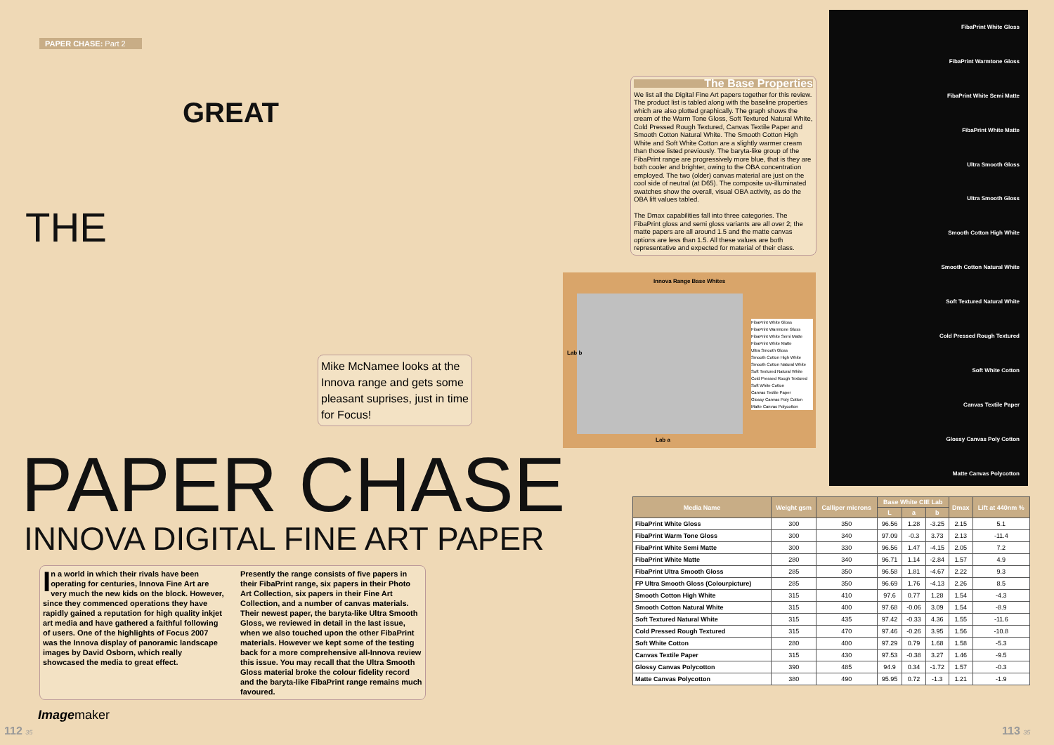PAPER CHASE: Part 2
THE
GREAT
Mike McNamee looks at the Innova range and gets some pleasant suprises, just in time for Focus!
The Base Properties
We list all the Digital Fine Art papers together for this review. The product list is tabled along with the baseline properties which are also plotted graphically. The graph shows the cream of the Warm Tone Gloss, Soft Textured Natural White, Cold Pressed Rough Textured, Canvas Textile Paper and Smooth Cotton Natural White. The Smooth Cotton High White and Soft White Cotton are a slightly warmer cream than those listed previously. The baryta-like group of the FibaPrint range are progressively more blue, that is they are both cooler and brighter, owing to the OBA concentration employed. The two (older) canvas material are just on the cool side of neutral (at D65). The composite uv-illuminated swatches show the overall, visual OBA activity, as do the OBA lift values tabled.
The Dmax capabilities fall into three categories. The FibaPrint gloss and semi gloss variants are all over 2; the matte papers are all around 1.5 and the matte canvas options are less than 1.5. All these values are both representative and expected for material of their class.
Innova Range Base Whites
Lab b
FibaPrint White Gloss
FibaPrint Warmtone Gloss
FibaPrint White Semi Matte
FibaPrint White Matte
Ultra Smooth Gloss
Smooth Cotton High White
Smooth Cotton Natural White
Soft Textured Natural White
Cold Pressed Rough Textured
Soft White Cotton
Canvas Textile Paper
Glossy Canvas Poly Cotton
Matte Canvas Polycotton
Lab a
FibaPrint White Gloss
FibaPrint Warmtone Gloss
FibaPrint White Semi Matte
FibaPrint White Matte
Ultra Smooth Gloss
Ultra Smooth Gloss
Smooth Cotton High White
Smooth Cotton Natural White
Soft Textured Natural White
Cold Pressed Rough Textured
Soft White Cotton
Canvas Textile Paper
Glossy Canvas Poly Cotton
Matte Canvas Polycotton
PAPER CHASE INNOVA DIGITAL FINE ART PAPER
In a world in which their rivals have been operating for centuries, Innova Fine Art are very much the new kids on the block. However, since they commenced operations they have rapidly gained a reputation for high quality inkjet art media and have gathered a faithful following of users. One of the highlights of Focus 2007 was the Innova display of panoramic landscape images by David Osborn, which really showcased the media to great effect.
Presently the range consists of five papers in their FibaPrint range, six papers in their Photo Art Collection, six papers in their Fine Art Collection, and a number of canvas materials. Their newest paper, the baryta-like Ultra Smooth Gloss, we reviewed in detail in the last issue, when we also touched upon the other FibaPrint materials. However we kept some of the testing back for a more comprehensive all-Innova review this issue. You may recall that the Ultra Smooth Gloss material broke the colour fidelity record and the baryta-like FibaPrint range remains much favoured.
| Media Name | Weight gsm | Calliper microns | Base White CIE Lab | | | Dmax | Lift at 440nm % |
| --- | --- | --- | --- | --- | --- | --- | --- |
| | | | L | a | b | | |
| FibaPrint White Gloss | 300 | 350 | 96.56 | 1.28 | -3.25 | 2.15 | 5.1 |
| FibaPrint Warm Tone Gloss | 300 | 340 | 97.09 | -0.3 | 3.73 | 2.13 | -11.4 |
| FibaPrint White Semi Matte | 300 | 330 | 96.56 | 1.47 | -4.15 | 2.05 | 7.2 |
| FibaPrint White Matte | 280 | 340 | 96.71 | 1.14 | -2.84 | 1.57 | 4.9 |
| FibaPrint Ultra Smooth Gloss | 285 | 350 | 96.58 | 1.81 | -4.67 | 2.22 | 9.3 |
| FP Ultra Smooth Gloss (Colourpicture) | 285 | 350 | 96.69 | 1.76 | -4.13 | 2.26 | 8.5 |
| Smooth Cotton High White | 315 | 410 | 97.6 | 0.77 | 1.28 | 1.54 | -4.3 |
| Smooth Cotton Natural White | 315 | 400 | 97.68 | -0.06 | 3.09 | 1.54 | -8.9 |
| Soft Textured Natural White | 315 | 435 | 97.42 | -0.33 | 4.36 | 1.55 | -11.6 |
| Cold Pressed Rough Textured | 315 | 470 | 97.46 | -0.26 | 3.95 | 1.56 | -10.8 |
| Soft White Cotton | 280 | 400 | 97.29 | 0.79 | 1.68 | 1.58 | -5.3 |
| Canvas Textile Paper | 315 | 430 | 97.53 | -0.38 | 3.27 | 1.46 | -9.5 |
| Glossy Canvas Polycotton | 390 | 485 | 94.9 | 0.34 | -1.72 | 1.57 | -0.3 |
| Matte Canvas Polycotton | 380 | 490 | 95.95 | 0.72 | -1.3 | 1.21 | -1.9 |
Imagemaker
112 35 113 35